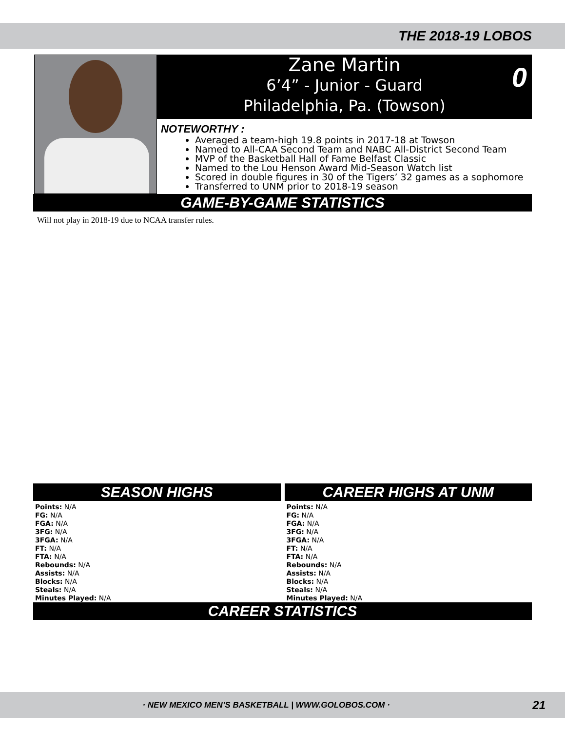THE 2018-19 LOBOS
Zane Martin
6’4” - Junior - Guard
Philadelphia, Pa. (Towson)
0
NOTEWORTHY :
Averaged a team-high 19.8 points in 2017-18 at Towson
Named to All-CAA Second Team and NABC All-District Second Team
MVP of the Basketball Hall of Fame Belfast Classic
Named to the Lou Henson Award Mid-Season Watch list
Scored in double figures in 30 of the Tigers’ 32 games as a sophomore
Transferred to UNM prior to 2018-19 season
GAME-BY-GAME STATISTICS
Will not play in 2018-19 due to NCAA transfer rules.
SEASON HIGHS
Points: N/A
FG: N/A
FGA: N/A
3FG: N/A
3FGA: N/A
FT: N/A
FTA: N/A
Rebounds: N/A
Assists: N/A
Blocks: N/A
Steals: N/A
Minutes Played: N/A
CAREER HIGHS AT UNM
Points: N/A
FG: N/A
FGA: N/A
3FG: N/A
3FGA: N/A
FT: N/A
FTA: N/A
Rebounds: N/A
Assists: N/A
Blocks: N/A
Steals: N/A
Minutes Played: N/A
CAREER STATISTICS
· NEW MEXICO MEN’S BASKETBALL | WWW.GOLOBOS.COM · 21